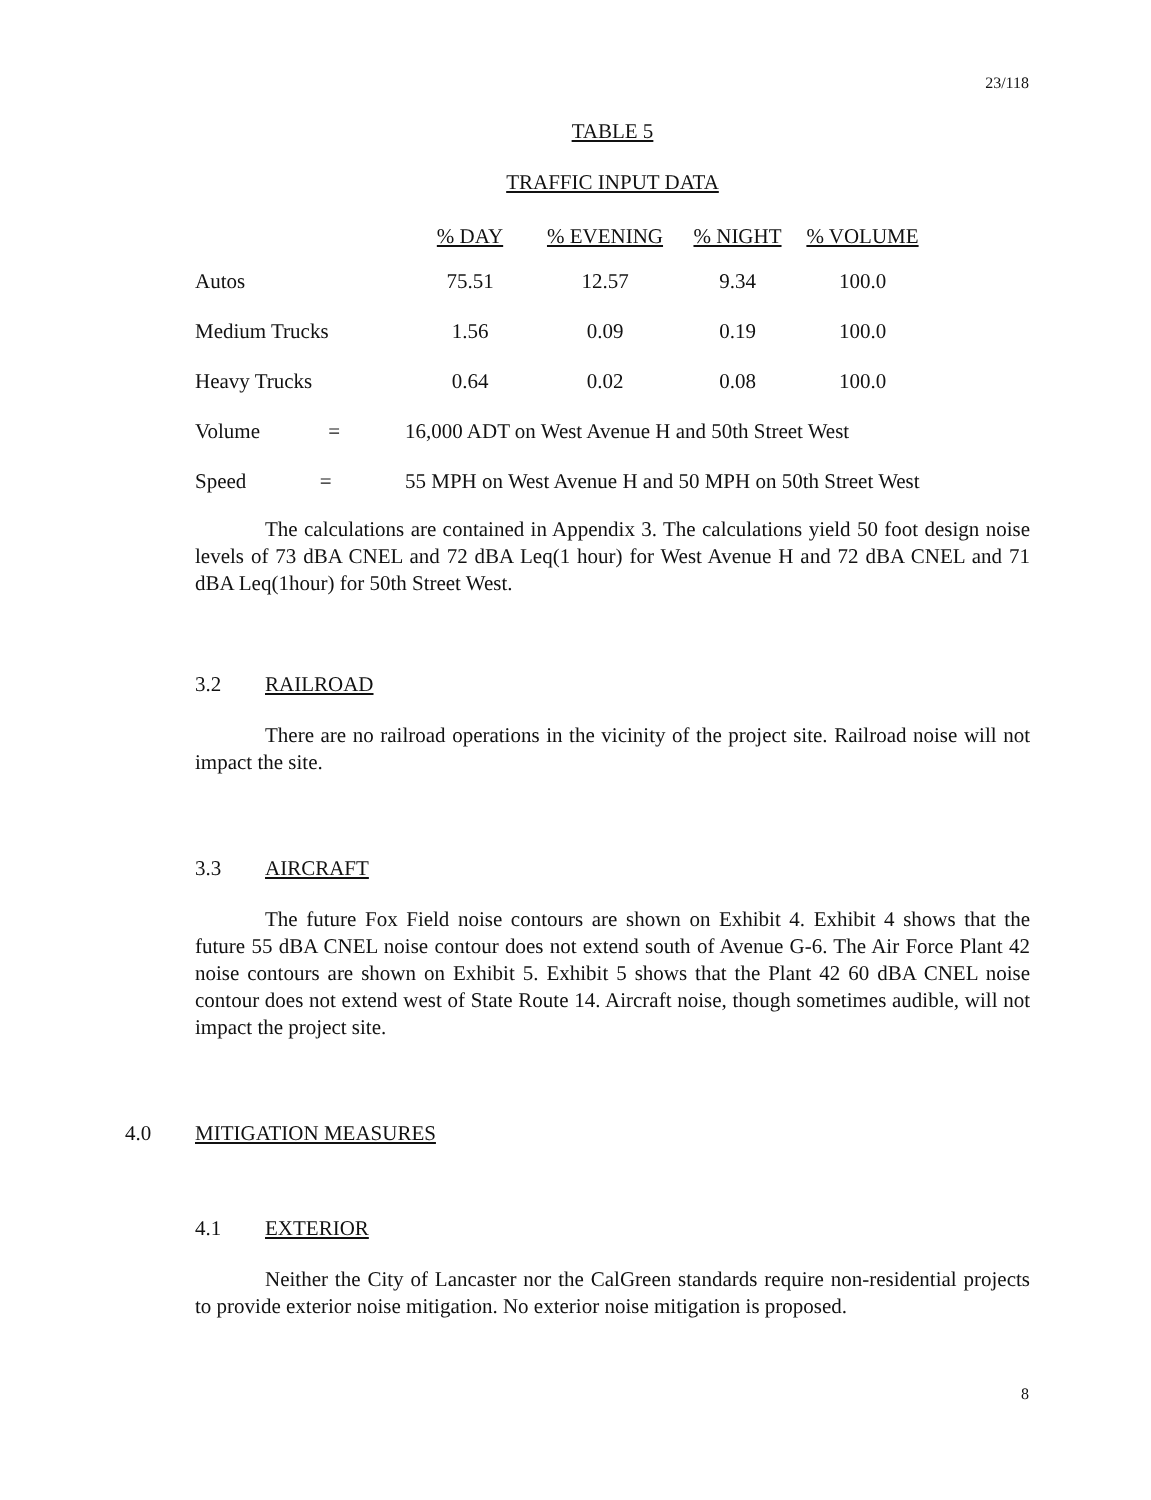23/118
TABLE 5
TRAFFIC INPUT DATA
| | % DAY | % EVENING | % NIGHT | % VOLUME |
| --- | --- | --- | --- | --- |
| Autos | 75.51 | 12.57 | 9.34 | 100.0 |
| Medium Trucks | 1.56 | 0.09 | 0.19 | 100.0 |
| Heavy Trucks | 0.64 | 0.02 | 0.08 | 100.0 |
| Volume = | 16,000 ADT on West Avenue H and 50th Street West | | | |
| Speed = | 55 MPH on West Avenue H and 50 MPH on 50th Street West | | | |
The calculations are contained in Appendix 3. The calculations yield 50 foot design noise levels of 73 dBA CNEL and 72 dBA Leq(1 hour) for West Avenue H and 72 dBA CNEL and 71 dBA Leq(1hour) for 50th Street West.
3.2 RAILROAD
There are no railroad operations in the vicinity of the project site. Railroad noise will not impact the site.
3.3 AIRCRAFT
The future Fox Field noise contours are shown on Exhibit 4. Exhibit 4 shows that the future 55 dBA CNEL noise contour does not extend south of Avenue G-6. The Air Force Plant 42 noise contours are shown on Exhibit 5. Exhibit 5 shows that the Plant 42 60 dBA CNEL noise contour does not extend west of State Route 14. Aircraft noise, though sometimes audible, will not impact the project site.
4.0 MITIGATION MEASURES
4.1 EXTERIOR
Neither the City of Lancaster nor the CalGreen standards require non-residential projects to provide exterior noise mitigation. No exterior noise mitigation is proposed.
8